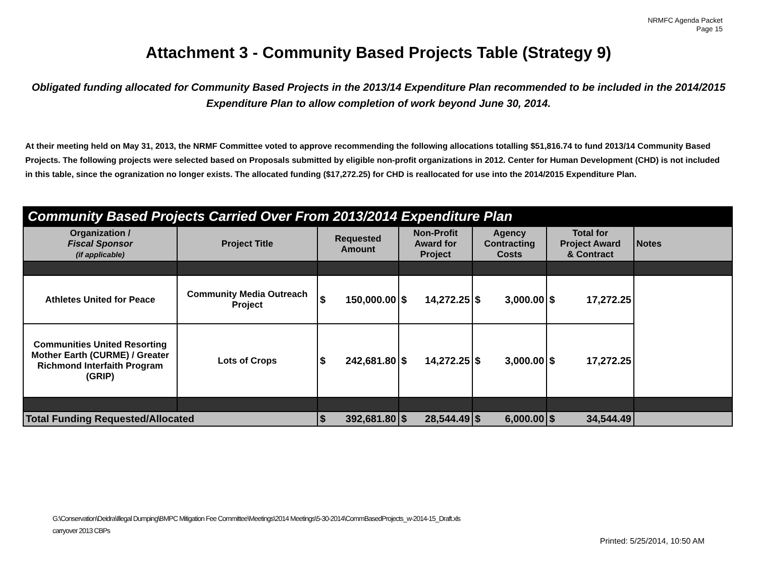NRMFC Agenda Packet
Page 15
Attachment 3 - Community Based Projects Table (Strategy 9)
Obligated funding allocated for Community Based Projects in the 2013/14 Expenditure Plan recommended to be included in the 2014/2015 Expenditure Plan to allow completion of work beyond June 30, 2014.
At their meeting held on May 31, 2013, the NRMF Committee voted to approve recommending the following allocations totalling $51,816.74 to fund 2013/14 Community Based Projects. The following projects were selected based on Proposals submitted by eligible non-profit organizations in 2012. Center for Human Development (CHD) is not included in this table, since the ogranization no longer exists. The allocated funding ($17,272.25) for CHD is reallocated for use into the 2014/2015 Expenditure Plan.
| Community Based Projects Carried Over From 2013/2014 Expenditure Plan | | | | | | |
| --- | --- | --- | --- | --- | --- | --- |
| Organization / Fiscal Sponsor (if applicable) | Project Title | Requested Amount | Non-Profit Award for Project | Agency Contracting Costs | Total for Project Award & Contract | Notes |
| Athletes United for Peace | Community Media Outreach Project | $ 150,000.00 | $ 14,272.25 | $ 3,000.00 | $ 17,272.25 | |
| Communities United Resorting Mother Earth (CURME) / Greater Richmond Interfaith Program (GRIP) | Lots of Crops | $ 242,681.80 | $ 14,272.25 | $ 3,000.00 | $ 17,272.25 | |
| Total Funding Requested/Allocated | | $ 392,681.80 | $ 28,544.49 | $ 6,000.00 | $ 34,544.49 | |
G:\Conservation\Deidra\Illegal Dumping\BMPC Mitigation Fee Committee\Meetings\2014 Meetings\5-30-2014\CommBasedProjects_w-2014-15_Draft.xls
carryover 2013 CBPs
Printed: 5/25/2014, 10:50 AM